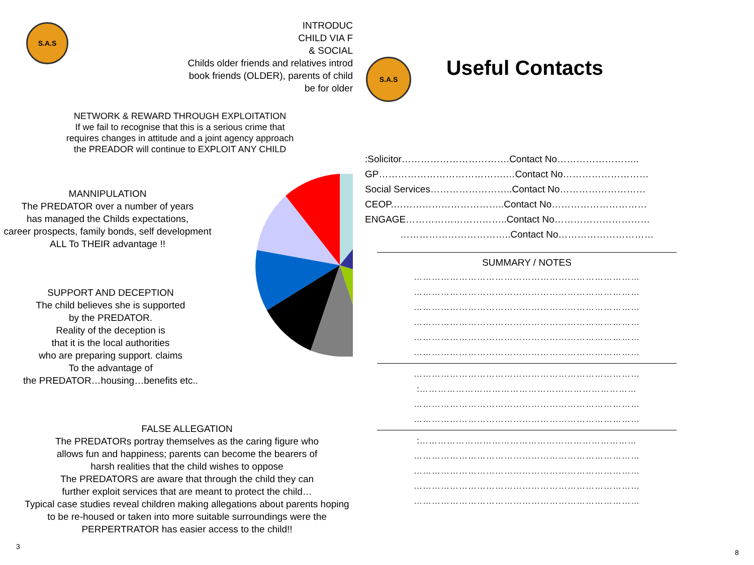S.A.S
INTRODUC
CHILD VIA F
& SOCIAL
Childs older friends and relatives introd
book friends (OLDER), parents of child
be for older
NETWORK & REWARD THROUGH EXPLOITATION
If we fail to recognise that this is a serious crime that requires changes in attitude and a joint agency approach the PREADOR will continue to EXPLOIT ANY CHILD
MANNIPULATION
The PREDATOR over a number of years
has managed the Childs expectations,
career prospects, family bonds, self development
ALL To THEIR advantage !!
SUPPORT AND DECEPTION
The child believes she is supported
by the PREDATOR.
Reality of the deception is
that it is the local authorities
who are preparing support. claims
To the advantage of
the PREDATOR…housing…benefits etc..
FALSE ALLEGATION
The PREDATORs portray themselves as the caring figure who
allows fun and happiness; parents can become the bearers of
harsh realities that the child wishes to oppose
The PREDATORS are aware that through the child they can
further exploit services that are meant to protect the child…
Typical case studies reveal children making allegations about parents hoping
to be re-housed or taken into more suitable surroundings were the
PERPERTRATOR has easier access to the child!!
3
S.A.S Useful Contacts
:Solicitor…………………………….Contact No……………………..
GP………………………………….…Contact No………………………
Social Services……………………..Contact No………………………
CEOP.……………………………..Contact No…………………………
ENGAGE…………………………..Contact No…………………………
……………………………..Contact No…………………………
SUMMARY / NOTES
…………………………………………………………………
…………………………………………………………………
…………………………………………………………………
…………………………………………………………………
…………………………………………………………………
…………………………………………………………………
…………………………………………………………………
:………………………………………………………………
…………………………………………………………………
…………………………………………………………………
:………………………………………………………………
…………………………………………………………………
…………………………………………………………………
…………………………………………………………………
…………………………………………………………………
8